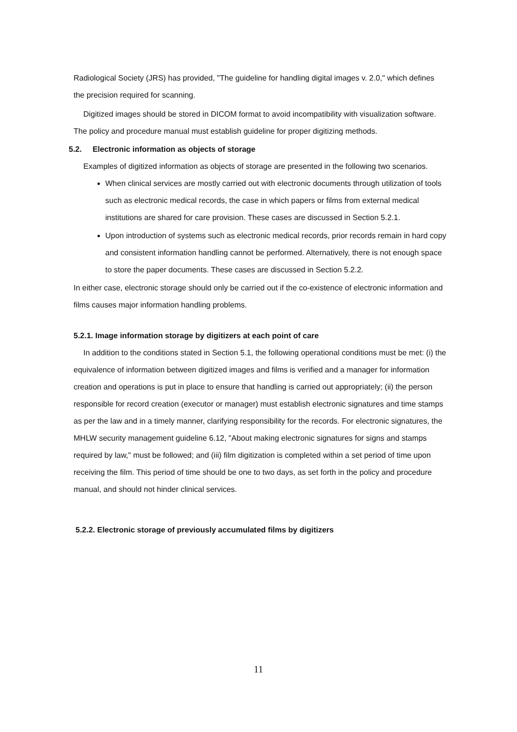Radiological Society (JRS) has provided, "The guideline for handling digital images v. 2.0," which defines the precision required for scanning.
Digitized images should be stored in DICOM format to avoid incompatibility with visualization software. The policy and procedure manual must establish guideline for proper digitizing methods.
5.2. Electronic information as objects of storage
Examples of digitized information as objects of storage are presented in the following two scenarios.
When clinical services are mostly carried out with electronic documents through utilization of tools such as electronic medical records, the case in which papers or films from external medical institutions are shared for care provision. These cases are discussed in Section 5.2.1.
Upon introduction of systems such as electronic medical records, prior records remain in hard copy and consistent information handling cannot be performed. Alternatively, there is not enough space to store the paper documents. These cases are discussed in Section 5.2.2.
In either case, electronic storage should only be carried out if the co-existence of electronic information and films causes major information handling problems.
5.2.1. Image information storage by digitizers at each point of care
In addition to the conditions stated in Section 5.1, the following operational conditions must be met: (i) the equivalence of information between digitized images and films is verified and a manager for information creation and operations is put in place to ensure that handling is carried out appropriately; (ii) the person responsible for record creation (executor or manager) must establish electronic signatures and time stamps as per the law and in a timely manner, clarifying responsibility for the records. For electronic signatures, the MHLW security management guideline 6.12, "About making electronic signatures for signs and stamps required by law," must be followed; and (iii) film digitization is completed within a set period of time upon receiving the film. This period of time should be one to two days, as set forth in the policy and procedure manual, and should not hinder clinical services.
5.2.2. Electronic storage of previously accumulated films by digitizers
11